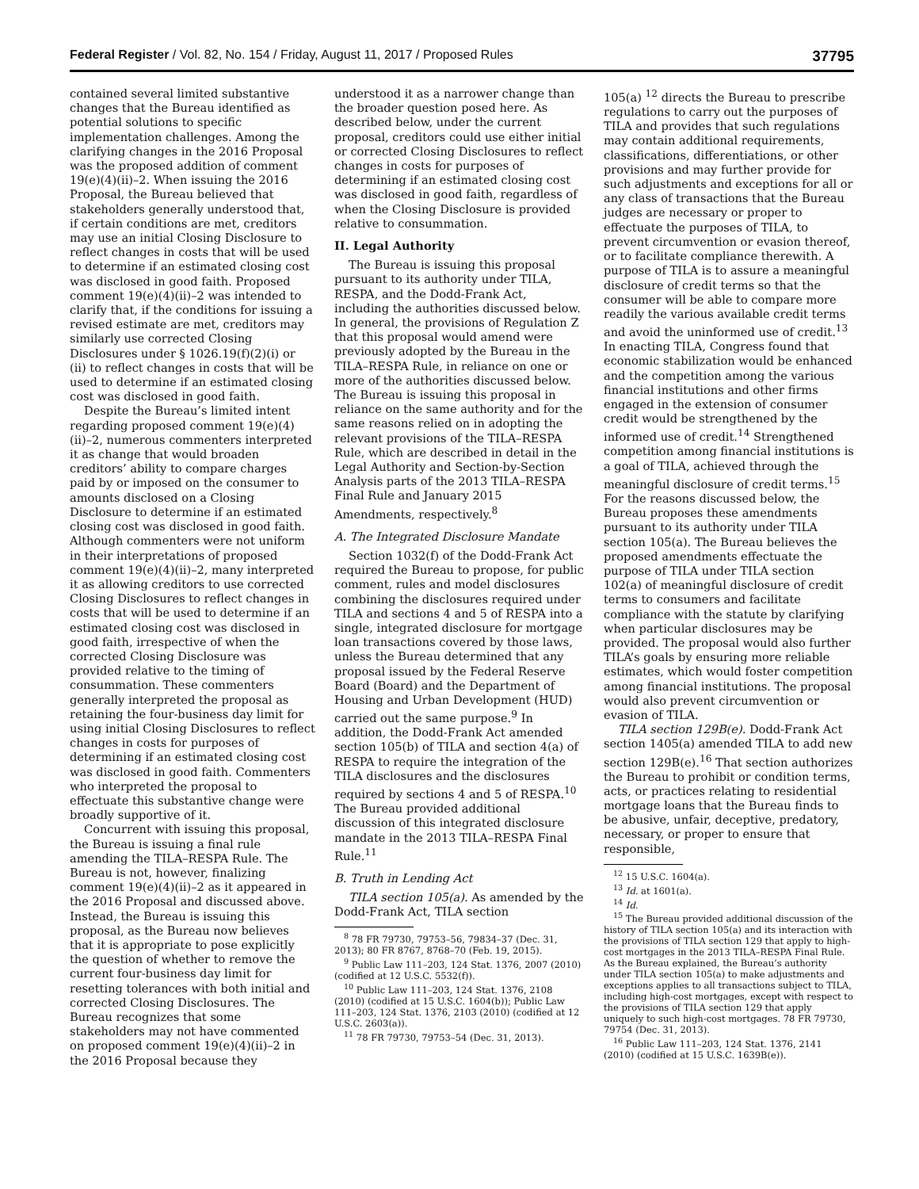Federal Register / Vol. 82, No. 154 / Friday, August 11, 2017 / Proposed Rules 37795
contained several limited substantive changes that the Bureau identified as potential solutions to specific implementation challenges. Among the clarifying changes in the 2016 Proposal was the proposed addition of comment 19(e)(4)(ii)–2. When issuing the 2016 Proposal, the Bureau believed that stakeholders generally understood that, if certain conditions are met, creditors may use an initial Closing Disclosure to reflect changes in costs that will be used to determine if an estimated closing cost was disclosed in good faith. Proposed comment 19(e)(4)(ii)–2 was intended to clarify that, if the conditions for issuing a revised estimate are met, creditors may similarly use corrected Closing Disclosures under § 1026.19(f)(2)(i) or (ii) to reflect changes in costs that will be used to determine if an estimated closing cost was disclosed in good faith.
Despite the Bureau’s limited intent regarding proposed comment 19(e)(4)(ii)–2, numerous commenters interpreted it as change that would broaden creditors’ ability to compare charges paid by or imposed on the consumer to amounts disclosed on a Closing Disclosure to determine if an estimated closing cost was disclosed in good faith. Although commenters were not uniform in their interpretations of proposed comment 19(e)(4)(ii)–2, many interpreted it as allowing creditors to use corrected Closing Disclosures to reflect changes in costs that will be used to determine if an estimated closing cost was disclosed in good faith, irrespective of when the corrected Closing Disclosure was provided relative to the timing of consummation. These commenters generally interpreted the proposal as retaining the four-business day limit for using initial Closing Disclosures to reflect changes in costs for purposes of determining if an estimated closing cost was disclosed in good faith. Commenters who interpreted the proposal to effectuate this substantive change were broadly supportive of it.
Concurrent with issuing this proposal, the Bureau is issuing a final rule amending the TILA–RESPA Rule. The Bureau is not, however, finalizing comment 19(e)(4)(ii)–2 as it appeared in the 2016 Proposal and discussed above. Instead, the Bureau is issuing this proposal, as the Bureau now believes that it is appropriate to pose explicitly the question of whether to remove the current four-business day limit for resetting tolerances with both initial and corrected Closing Disclosures. The Bureau recognizes that some stakeholders may not have commented on proposed comment 19(e)(4)(ii)–2 in the 2016 Proposal because they
understood it as a narrower change than the broader question posed here. As described below, under the current proposal, creditors could use either initial or corrected Closing Disclosures to reflect changes in costs for purposes of determining if an estimated closing cost was disclosed in good faith, regardless of when the Closing Disclosure is provided relative to consummation.
II. Legal Authority
The Bureau is issuing this proposal pursuant to its authority under TILA, RESPA, and the Dodd-Frank Act, including the authorities discussed below. In general, the provisions of Regulation Z that this proposal would amend were previously adopted by the Bureau in the TILA–RESPA Rule, in reliance on one or more of the authorities discussed below. The Bureau is issuing this proposal in reliance on the same authority and for the same reasons relied on in adopting the relevant provisions of the TILA–RESPA Rule, which are described in detail in the Legal Authority and Section-by-Section Analysis parts of the 2013 TILA–RESPA Final Rule and January 2015 Amendments, respectively.<sup>8</sup>
A. The Integrated Disclosure Mandate
Section 1032(f) of the Dodd-Frank Act required the Bureau to propose, for public comment, rules and model disclosures combining the disclosures required under TILA and sections 4 and 5 of RESPA into a single, integrated disclosure for mortgage loan transactions covered by those laws, unless the Bureau determined that any proposal issued by the Federal Reserve Board (Board) and the Department of Housing and Urban Development (HUD) carried out the same purpose.<sup>9</sup> In addition, the Dodd-Frank Act amended section 105(b) of TILA and section 4(a) of RESPA to require the integration of the TILA disclosures and the disclosures required by sections 4 and 5 of RESPA.<sup>10</sup> The Bureau provided additional discussion of this integrated disclosure mandate in the 2013 TILA–RESPA Final Rule.<sup>11</sup>
B. Truth in Lending Act
TILA section 105(a). As amended by the Dodd-Frank Act, TILA section
<sup>8</sup> 78 FR 79730, 79753–56, 79834–37 (Dec. 31, 2013); 80 FR 8767, 8768–70 (Feb. 19, 2015).
<sup>9</sup> Public Law 111–203, 124 Stat. 1376, 2007 (2010) (codified at 12 U.S.C. 5532(f)).
<sup>10</sup> Public Law 111–203, 124 Stat. 1376, 2108 (2010) (codified at 15 U.S.C. 1604(b)); Public Law 111–203, 124 Stat. 1376, 2103 (2010) (codified at 12 U.S.C. 2603(a)).
<sup>11</sup> 78 FR 79730, 79753–54 (Dec. 31, 2013).
105(a) <sup>12</sup> directs the Bureau to prescribe regulations to carry out the purposes of TILA and provides that such regulations may contain additional requirements, classifications, differentiations, or other provisions and may further provide for such adjustments and exceptions for all or any class of transactions that the Bureau judges are necessary or proper to effectuate the purposes of TILA, to prevent circumvention or evasion thereof, or to facilitate compliance therewith. A purpose of TILA is to assure a meaningful disclosure of credit terms so that the consumer will be able to compare more readily the various available credit terms and avoid the uninformed use of credit.<sup>13</sup> In enacting TILA, Congress found that economic stabilization would be enhanced and the competition among the various financial institutions and other firms engaged in the extension of consumer credit would be strengthened by the informed use of credit.<sup>14</sup> Strengthened competition among financial institutions is a goal of TILA, achieved through the meaningful disclosure of credit terms.<sup>15</sup> For the reasons discussed below, the Bureau proposes these amendments pursuant to its authority under TILA section 105(a). The Bureau believes the proposed amendments effectuate the purpose of TILA under TILA section 102(a) of meaningful disclosure of credit terms to consumers and facilitate compliance with the statute by clarifying when particular disclosures may be provided. The proposal would also further TILA’s goals by ensuring more reliable estimates, which would foster competition among financial institutions. The proposal would also prevent circumvention or evasion of TILA.
TILA section 129B(e). Dodd-Frank Act section 1405(a) amended TILA to add new section 129B(e).<sup>16</sup> That section authorizes the Bureau to prohibit or condition terms, acts, or practices relating to residential mortgage loans that the Bureau finds to be abusive, unfair, deceptive, predatory, necessary, or proper to ensure that responsible,
<sup>12</sup> 15 U.S.C. 1604(a).
<sup>13</sup> Id. at 1601(a).
<sup>14</sup> Id.
<sup>15</sup> The Bureau provided additional discussion of the history of TILA section 105(a) and its interaction with the provisions of TILA section 129 that apply to high-cost mortgages in the 2013 TILA–RESPA Final Rule. As the Bureau explained, the Bureau’s authority under TILA section 105(a) to make adjustments and exceptions applies to all transactions subject to TILA, including high-cost mortgages, except with respect to the provisions of TILA section 129 that apply uniquely to such high-cost mortgages. 78 FR 79730, 79754 (Dec. 31, 2013).
<sup>16</sup> Public Law 111–203, 124 Stat. 1376, 2141 (2010) (codified at 15 U.S.C. 1639B(e)).